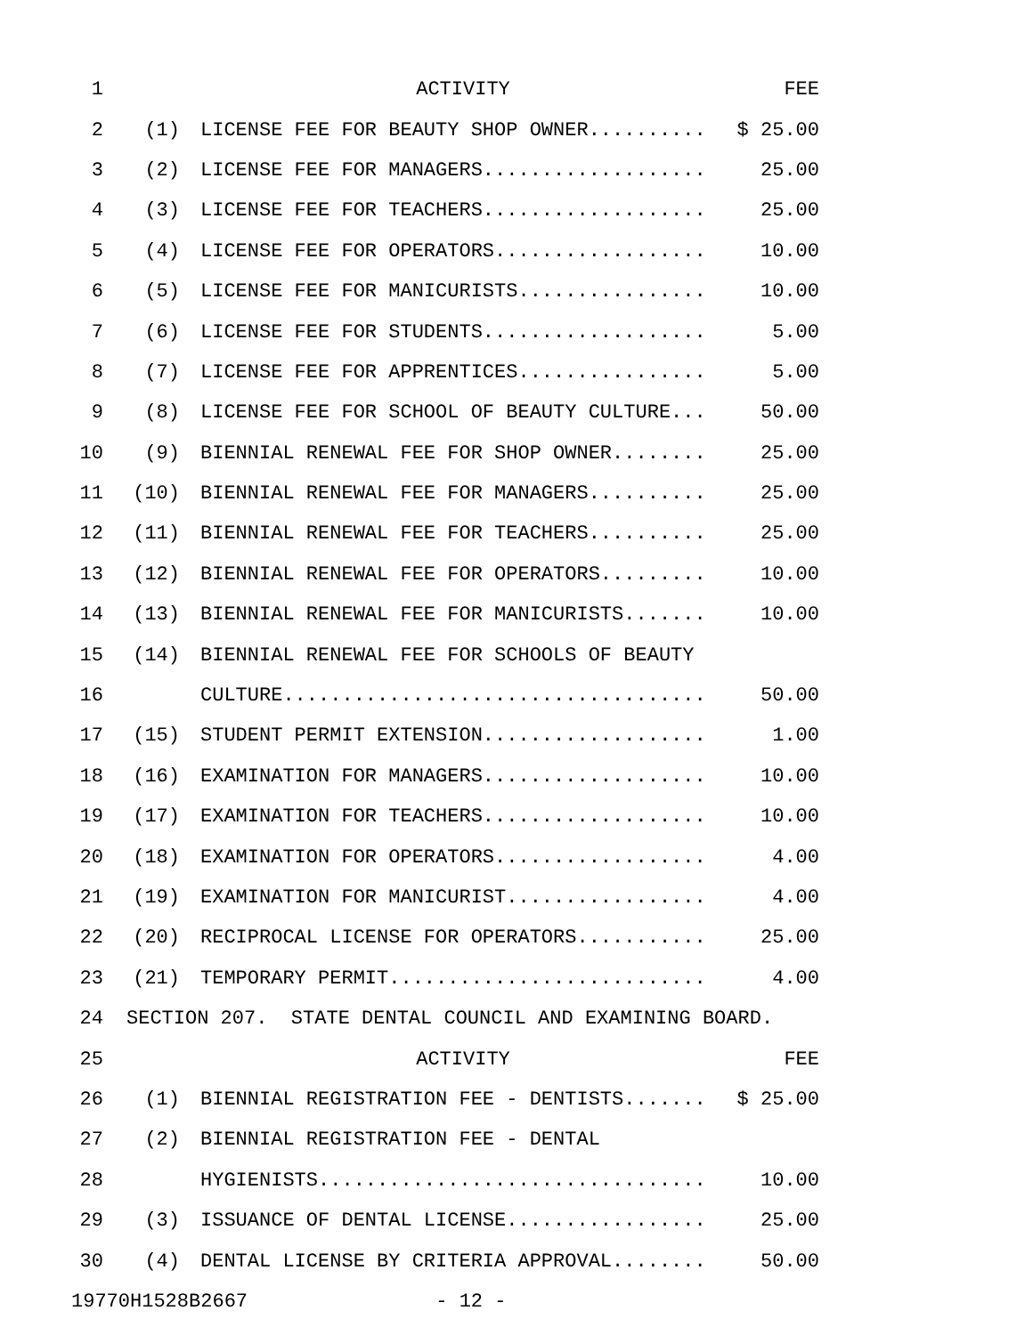| 1 | | ACTIVITY | FEE |
| 2 | (1) | LICENSE FEE FOR BEAUTY SHOP OWNER.......... | $ 25.00 |
| 3 | (2) | LICENSE FEE FOR MANAGERS................... | 25.00 |
| 4 | (3) | LICENSE FEE FOR TEACHERS................... | 25.00 |
| 5 | (4) | LICENSE FEE FOR OPERATORS.................. | 10.00 |
| 6 | (5) | LICENSE FEE FOR MANICURISTS................ | 10.00 |
| 7 | (6) | LICENSE FEE FOR STUDENTS................... | 5.00 |
| 8 | (7) | LICENSE FEE FOR APPRENTICES................ | 5.00 |
| 9 | (8) | LICENSE FEE FOR SCHOOL OF BEAUTY CULTURE... | 50.00 |
| 10 | (9) | BIENNIAL RENEWAL FEE FOR SHOP OWNER........ | 25.00 |
| 11 | (10) | BIENNIAL RENEWAL FEE FOR MANAGERS.......... | 25.00 |
| 12 | (11) | BIENNIAL RENEWAL FEE FOR TEACHERS.......... | 25.00 |
| 13 | (12) | BIENNIAL RENEWAL FEE FOR OPERATORS......... | 10.00 |
| 14 | (13) | BIENNIAL RENEWAL FEE FOR MANICURISTS....... | 10.00 |
| 15 | (14) | BIENNIAL RENEWAL FEE FOR SCHOOLS OF BEAUTY | |
| 16 | | CULTURE.................................... | 50.00 |
| 17 | (15) | STUDENT PERMIT EXTENSION................... | 1.00 |
| 18 | (16) | EXAMINATION FOR MANAGERS................... | 10.00 |
| 19 | (17) | EXAMINATION FOR TEACHERS................... | 10.00 |
| 20 | (18) | EXAMINATION FOR OPERATORS.................. | 4.00 |
| 21 | (19) | EXAMINATION FOR MANICURIST................. | 4.00 |
| 22 | (20) | RECIPROCAL LICENSE FOR OPERATORS........... | 25.00 |
| 23 | (21) | TEMPORARY PERMIT........................... | 4.00 |
| 24 | SECTION 207. STATE DENTAL COUNCIL AND EXAMINING BOARD. | | |
| 25 | | ACTIVITY | FEE |
| 26 | (1) | BIENNIAL REGISTRATION FEE - DENTISTS....... | $ 25.00 |
| 27 | (2) | BIENNIAL REGISTRATION FEE - DENTAL | |
| 28 | | HYGIENISTS................................. | 10.00 |
| 29 | (3) | ISSUANCE OF DENTAL LICENSE................. | 25.00 |
| 30 | (4) | DENTAL LICENSE BY CRITERIA APPROVAL........ | 50.00 |
| 19770H1528B2667 - 12 - | | | |